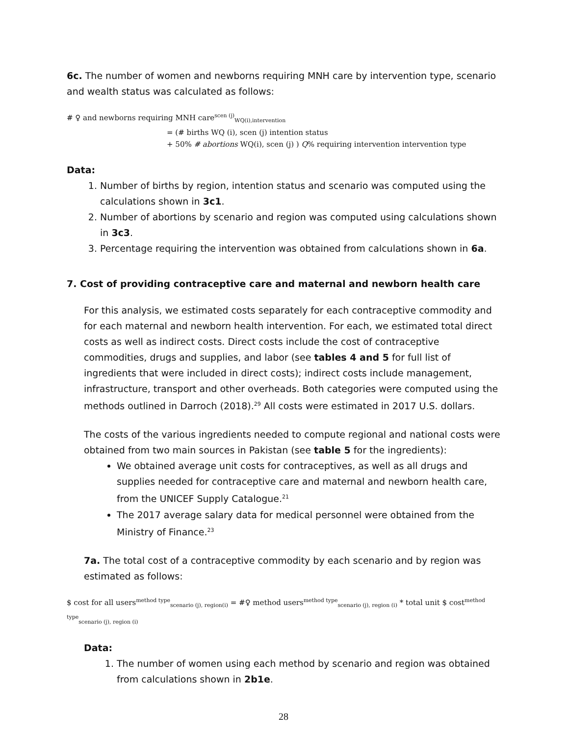6c. The number of women and newborns requiring MNH care by intervention type, scenario and wealth status was calculated as follows:
# ♀ and newborns requiring MNH care<sup>scen (j)</sup><sub>WQ(i),intervention</sub>
= (# births WQ (i), scen (j) intention status
+ 50% # abortions WQ(i), scen (j) ) Q% requiring intervention intervention type
Data:
1. Number of births by region, intention status and scenario was computed using the calculations shown in 3c1.
2. Number of abortions by scenario and region was computed using calculations shown in 3c3.
3. Percentage requiring the intervention was obtained from calculations shown in 6a.
7. Cost of providing contraceptive care and maternal and newborn health care
For this analysis, we estimated costs separately for each contraceptive commodity and for each maternal and newborn health intervention. For each, we estimated total direct costs as well as indirect costs. Direct costs include the cost of contraceptive commodities, drugs and supplies, and labor (see tables 4 and 5 for full list of ingredients that were included in direct costs); indirect costs include management, infrastructure, transport and other overheads. Both categories were computed using the methods outlined in Darroch (2018).<sup>29</sup> All costs were estimated in 2017 U.S. dollars.
The costs of the various ingredients needed to compute regional and national costs were obtained from two main sources in Pakistan (see table 5 for the ingredients):
We obtained average unit costs for contraceptives, as well as all drugs and supplies needed for contraceptive care and maternal and newborn health care, from the UNICEF Supply Catalogue.<sup>21</sup>
The 2017 average salary data for medical personnel were obtained from the Ministry of Finance.<sup>23</sup>
7a. The total cost of a contraceptive commodity by each scenario and by region was estimated as follows:
$ cost for all users<sup>method type</sup><sub>scenario (j), region(i)</sub> = #♀ method users<sup>method type</sup><sub>scenario (j), region (i)</sub> * total unit $ cost<sup>method type</sup><sub>scenario (j), region (i)</sub>
Data:
1. The number of women using each method by scenario and region was obtained from calculations shown in 2b1e.
28